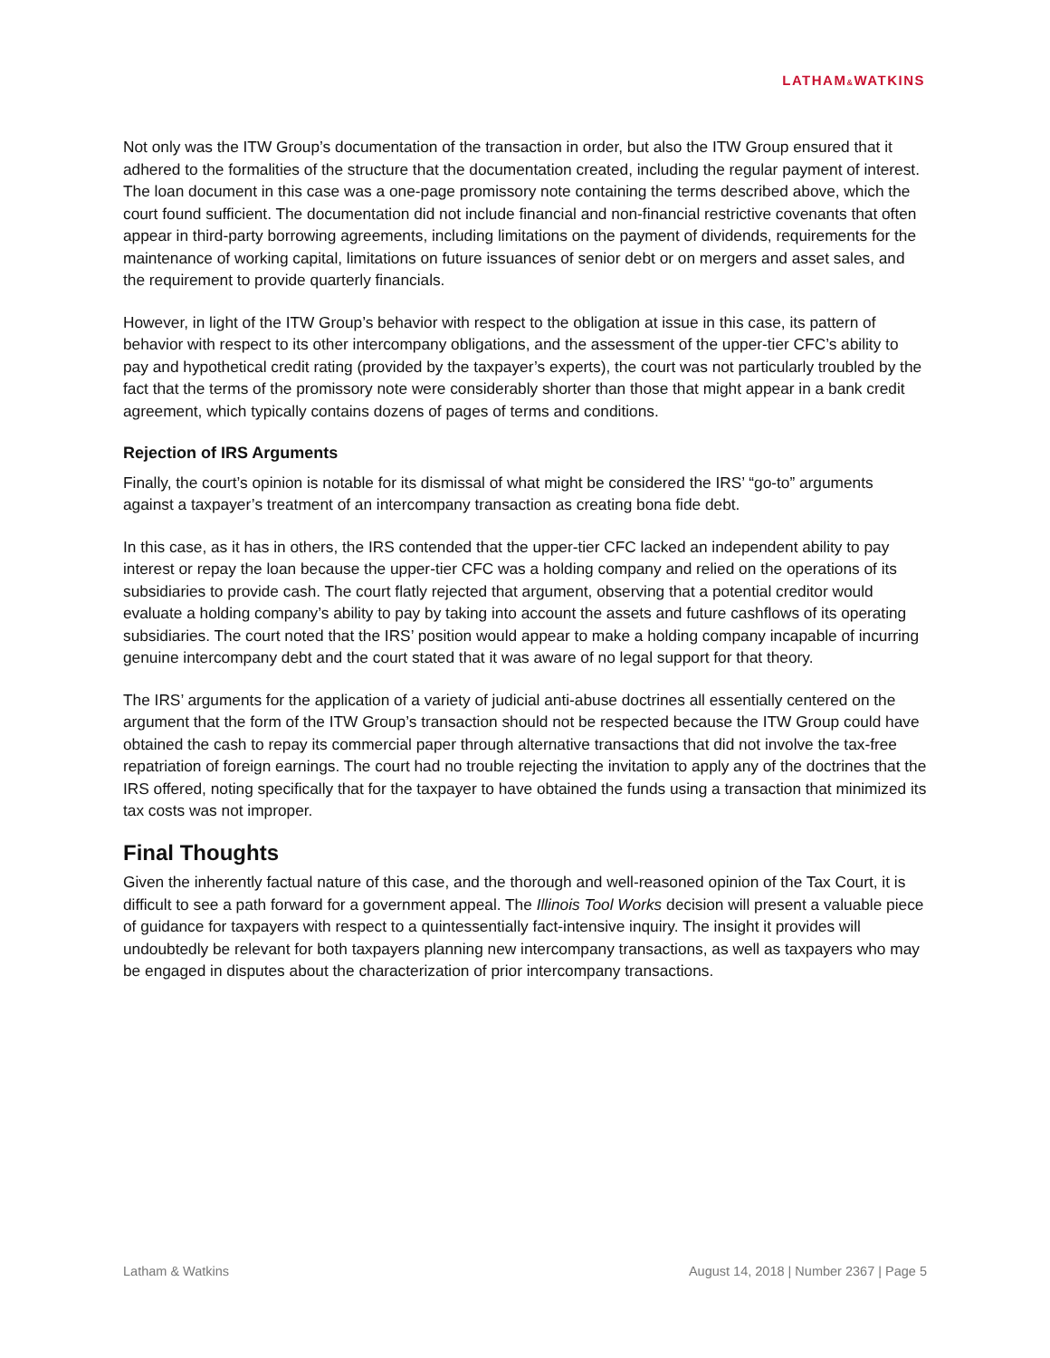LATHAM&WATKINS
Not only was the ITW Group’s documentation of the transaction in order, but also the ITW Group ensured that it adhered to the formalities of the structure that the documentation created, including the regular payment of interest. The loan document in this case was a one-page promissory note containing the terms described above, which the court found sufficient. The documentation did not include financial and non-financial restrictive covenants that often appear in third-party borrowing agreements, including limitations on the payment of dividends, requirements for the maintenance of working capital, limitations on future issuances of senior debt or on mergers and asset sales, and the requirement to provide quarterly financials.
However, in light of the ITW Group’s behavior with respect to the obligation at issue in this case, its pattern of behavior with respect to its other intercompany obligations, and the assessment of the upper-tier CFC’s ability to pay and hypothetical credit rating (provided by the taxpayer’s experts), the court was not particularly troubled by the fact that the terms of the promissory note were considerably shorter than those that might appear in a bank credit agreement, which typically contains dozens of pages of terms and conditions.
Rejection of IRS Arguments
Finally, the court’s opinion is notable for its dismissal of what might be considered the IRS’ “go-to” arguments against a taxpayer’s treatment of an intercompany transaction as creating bona fide debt.
In this case, as it has in others, the IRS contended that the upper-tier CFC lacked an independent ability to pay interest or repay the loan because the upper-tier CFC was a holding company and relied on the operations of its subsidiaries to provide cash. The court flatly rejected that argument, observing that a potential creditor would evaluate a holding company’s ability to pay by taking into account the assets and future cashflows of its operating subsidiaries. The court noted that the IRS’ position would appear to make a holding company incapable of incurring genuine intercompany debt and the court stated that it was aware of no legal support for that theory.
The IRS’ arguments for the application of a variety of judicial anti-abuse doctrines all essentially centered on the argument that the form of the ITW Group’s transaction should not be respected because the ITW Group could have obtained the cash to repay its commercial paper through alternative transactions that did not involve the tax-free repatriation of foreign earnings. The court had no trouble rejecting the invitation to apply any of the doctrines that the IRS offered, noting specifically that for the taxpayer to have obtained the funds using a transaction that minimized its tax costs was not improper.
Final Thoughts
Given the inherently factual nature of this case, and the thorough and well-reasoned opinion of the Tax Court, it is difficult to see a path forward for a government appeal. The Illinois Tool Works decision will present a valuable piece of guidance for taxpayers with respect to a quintessentially fact-intensive inquiry. The insight it provides will undoubtedly be relevant for both taxpayers planning new intercompany transactions, as well as taxpayers who may be engaged in disputes about the characterization of prior intercompany transactions.
Latham & Watkins August 14, 2018 | Number 2367 | Page 5